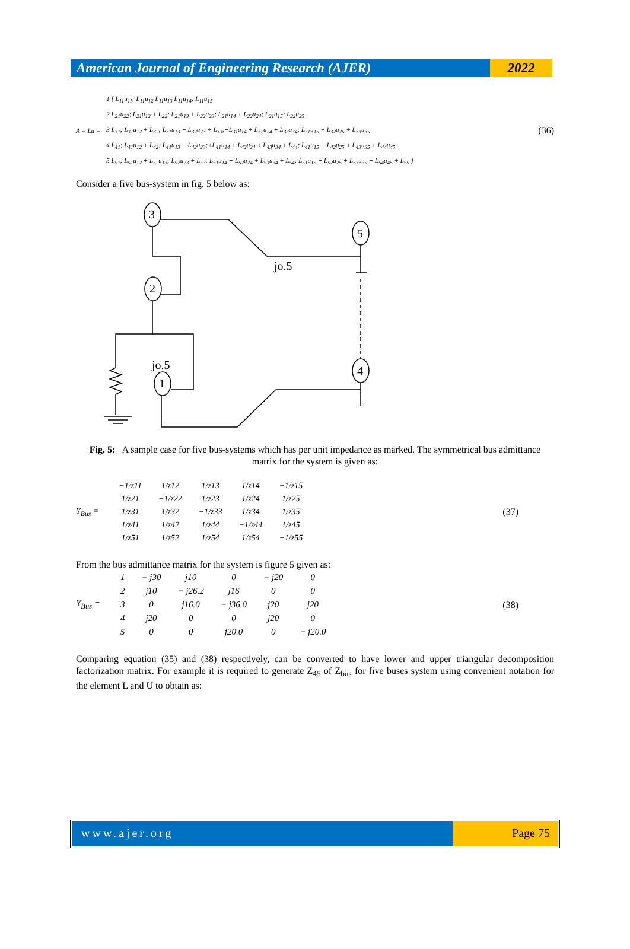American Journal of Engineering Research (AJER)
2022
A = Lu =
1 [ L<sub>11</sub>u<sub>11</sub>; L<sub>11</sub>u<sub>12</sub> L<sub>11</sub>u<sub>13</sub> L<sub>11</sub>u<sub>14</sub>; L<sub>11</sub>u<sub>15</sub>
2 L<sub>21</sub>u<sub>22</sub>; L<sub>21</sub>u<sub>12</sub> + L<sub>22</sub>; L<sub>21</sub>u<sub>13</sub> + L<sub>22</sub>u<sub>23</sub>; L<sub>21</sub>u<sub>14</sub> + L<sub>22</sub>u<sub>24</sub>; L<sub>21</sub>u<sub>15</sub>; L<sub>22</sub>u<sub>25</sub>
3 L<sub>31</sub>; L<sub>31</sub>u<sub>12</sub> + L<sub>32</sub>; L<sub>31</sub>u<sub>13</sub> + L<sub>32</sub>u<sub>23</sub> + L<sub>33</sub>;+L<sub>31</sub>u<sub>14</sub> + L<sub>32</sub>u<sub>24</sub> + L<sub>33</sub>u<sub>34</sub>; L<sub>31</sub>u<sub>15</sub> + L<sub>32</sub>u<sub>25</sub> + L<sub>33</sub>u<sub>35</sub>
4 L<sub>41</sub>; L<sub>41</sub>u<sub>12</sub> + L<sub>42</sub>; L<sub>41</sub>u<sub>13</sub> + L<sub>42</sub>u<sub>23</sub>;+L<sub>41</sub>u<sub>14</sub> + L<sub>42</sub>u<sub>24</sub> + L<sub>43</sub>u<sub>34</sub> + L<sub>44</sub>; L<sub>41</sub>u<sub>15</sub> + L<sub>42</sub>u<sub>25</sub> + L<sub>43</sub>u<sub>35</sub> + L<sub>44</sub>u<sub>45</sub>
5 L<sub>51</sub>; L<sub>51</sub>u<sub>12</sub> + L<sub>52</sub>u<sub>13</sub>; L<sub>52</sub>u<sub>23</sub> + L<sub>53</sub>; L<sub>51</sub>u<sub>14</sub> + L<sub>52</sub>u<sub>24</sub> + L<sub>53</sub>u<sub>34</sub> + L<sub>54</sub>; L<sub>51</sub>u<sub>15</sub> + L<sub>52</sub>u<sub>25</sub> + L<sub>53</sub>u<sub>35</sub> + L<sub>54</sub>u<sub>45</sub> + L<sub>55</sub> ]
(36)
Consider a five bus-system in fig. 5 below as:
3
5
2
4
1
jo.5
jo.5
Fig. 5: A sample case for five bus-systems which has per unit impedance as marked. The symmetrical bus admittance matrix for the system is given as:
Y<sub>Bus</sub> =
| −1/z11 | 1/z12 | 1/z13 | 1/z14 | −1/z15 |
| 1/z21 | −1/z22 | 1/z23 | 1/z24 | 1/z25 |
| 1/z31 | 1/z32 | −1/z33 | 1/z34 | 1/z35 |
| 1/z41 | 1/z42 | 1/z44 | −1/z44 | 1/z45 |
| 1/z51 | 1/z52 | 1/z54 | 1/z54 | −1/z55 |
(37)
From the bus admittance matrix for the system is figure 5 given as:
Y<sub>Bus</sub> =
| 1 | − j30 | j10 | 0 | − j20 | 0 |
| 2 | j10 | − j26.2 | j16 | 0 | 0 |
| 3 | 0 | j16.0 | − j36.0 | j20 | j20 |
| 4 | j20 | 0 | 0 | j20 | 0 |
| 5 | 0 | 0 | j20.0 | 0 | − j20.0 |
(38)
Comparing equation (35) and (38) respectively, can be converted to have lower and upper triangular decomposition factorization matrix. For example it is required to generate Z<sub>45</sub> of Z<sub>bus</sub> for five buses system using convenient notation for the element L and U to obtain as:
www.ajer.org Page 75